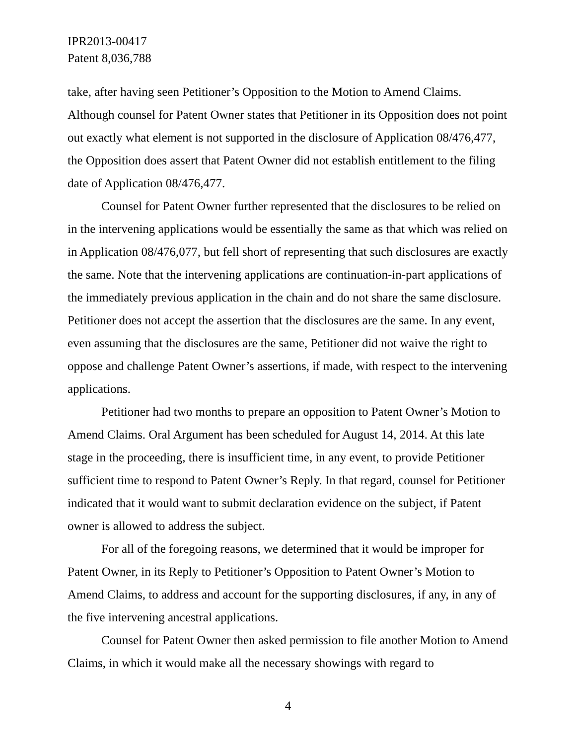IPR2013-00417
Patent 8,036,788
take, after having seen Petitioner’s Opposition to the Motion to Amend Claims. Although counsel for Patent Owner states that Petitioner in its Opposition does not point out exactly what element is not supported in the disclosure of Application 08/476,477, the Opposition does assert that Patent Owner did not establish entitlement to the filing date of Application 08/476,477.
Counsel for Patent Owner further represented that the disclosures to be relied on in the intervening applications would be essentially the same as that which was relied on in Application 08/476,077, but fell short of representing that such disclosures are exactly the same. Note that the intervening applications are continuation-in-part applications of the immediately previous application in the chain and do not share the same disclosure. Petitioner does not accept the assertion that the disclosures are the same. In any event, even assuming that the disclosures are the same, Petitioner did not waive the right to oppose and challenge Patent Owner’s assertions, if made, with respect to the intervening applications.
Petitioner had two months to prepare an opposition to Patent Owner’s Motion to Amend Claims. Oral Argument has been scheduled for August 14, 2014. At this late stage in the proceeding, there is insufficient time, in any event, to provide Petitioner sufficient time to respond to Patent Owner’s Reply. In that regard, counsel for Petitioner indicated that it would want to submit declaration evidence on the subject, if Patent owner is allowed to address the subject.
For all of the foregoing reasons, we determined that it would be improper for Patent Owner, in its Reply to Petitioner’s Opposition to Patent Owner’s Motion to Amend Claims, to address and account for the supporting disclosures, if any, in any of the five intervening ancestral applications.
Counsel for Patent Owner then asked permission to file another Motion to Amend Claims, in which it would make all the necessary showings with regard to
4